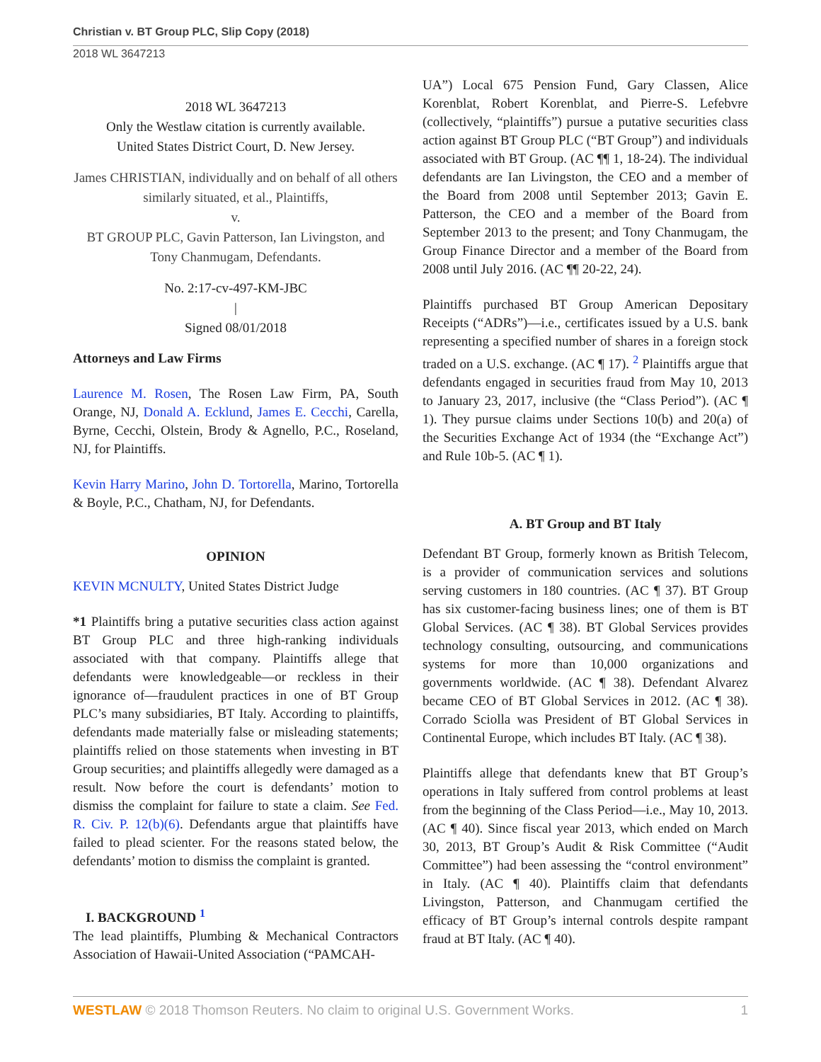Christian v. BT Group PLC, Slip Copy (2018)
2018 WL 3647213
2018 WL 3647213
Only the Westlaw citation is currently available.
United States District Court, D. New Jersey.
James CHRISTIAN, individually and on behalf of all others similarly situated, et al., Plaintiffs,
v.
BT GROUP PLC, Gavin Patterson, Ian Livingston, and Tony Chanmugam, Defendants.
No. 2:17-cv-497-KM-JBC
|
Signed 08/01/2018
Attorneys and Law Firms
Laurence M. Rosen, The Rosen Law Firm, PA, South Orange, NJ, Donald A. Ecklund, James E. Cecchi, Carella, Byrne, Cecchi, Olstein, Brody & Agnello, P.C., Roseland, NJ, for Plaintiffs.
Kevin Harry Marino, John D. Tortorella, Marino, Tortorella & Boyle, P.C., Chatham, NJ, for Defendants.
OPINION
KEVIN MCNULTY, United States District Judge
*1 Plaintiffs bring a putative securities class action against BT Group PLC and three high-ranking individuals associated with that company. Plaintiffs allege that defendants were knowledgeable—or reckless in their ignorance of—fraudulent practices in one of BT Group PLC’s many subsidiaries, BT Italy. According to plaintiffs, defendants made materially false or misleading statements; plaintiffs relied on those statements when investing in BT Group securities; and plaintiffs allegedly were damaged as a result. Now before the court is defendants’ motion to dismiss the complaint for failure to state a claim. See Fed. R. Civ. P. 12(b)(6). Defendants argue that plaintiffs have failed to plead scienter. For the reasons stated below, the defendants’ motion to dismiss the complaint is granted.
I. BACKGROUND <sup>1</sup>
The lead plaintiffs, Plumbing & Mechanical Contractors Association of Hawaii-United Association (“PAMCAH-
UA”) Local 675 Pension Fund, Gary Classen, Alice Korenblat, Robert Korenblat, and Pierre-S. Lefebvre (collectively, “plaintiffs”) pursue a putative securities class action against BT Group PLC (“BT Group”) and individuals associated with BT Group. (AC ¶¶ 1, 18-24). The individual defendants are Ian Livingston, the CEO and a member of the Board from 2008 until September 2013; Gavin E. Patterson, the CEO and a member of the Board from September 2013 to the present; and Tony Chanmugam, the Group Finance Director and a member of the Board from 2008 until July 2016. (AC ¶¶ 20-22, 24).
Plaintiffs purchased BT Group American Depositary Receipts (“ADRs”)—i.e., certificates issued by a U.S. bank representing a specified number of shares in a foreign stock traded on a U.S. exchange. (AC ¶ 17). <sup>2</sup> Plaintiffs argue that defendants engaged in securities fraud from May 10, 2013 to January 23, 2017, inclusive (the “Class Period”). (AC ¶ 1). They pursue claims under Sections 10(b) and 20(a) of the Securities Exchange Act of 1934 (the “Exchange Act”) and Rule 10b-5. (AC ¶ 1).
A. BT Group and BT Italy
Defendant BT Group, formerly known as British Telecom, is a provider of communication services and solutions serving customers in 180 countries. (AC ¶ 37). BT Group has six customer-facing business lines; one of them is BT Global Services. (AC ¶ 38). BT Global Services provides technology consulting, outsourcing, and communications systems for more than 10,000 organizations and governments worldwide. (AC ¶ 38). Defendant Alvarez became CEO of BT Global Services in 2012. (AC ¶ 38). Corrado Sciolla was President of BT Global Services in Continental Europe, which includes BT Italy. (AC ¶ 38).
Plaintiffs allege that defendants knew that BT Group’s operations in Italy suffered from control problems at least from the beginning of the Class Period—i.e., May 10, 2013. (AC ¶ 40). Since fiscal year 2013, which ended on March 30, 2013, BT Group’s Audit & Risk Committee (“Audit Committee”) had been assessing the “control environment” in Italy. (AC ¶ 40). Plaintiffs claim that defendants Livingston, Patterson, and Chanmugam certified the efficacy of BT Group’s internal controls despite rampant fraud at BT Italy. (AC ¶ 40).
WESTLAW © 2018 Thomson Reuters. No claim to original U.S. Government Works. 1